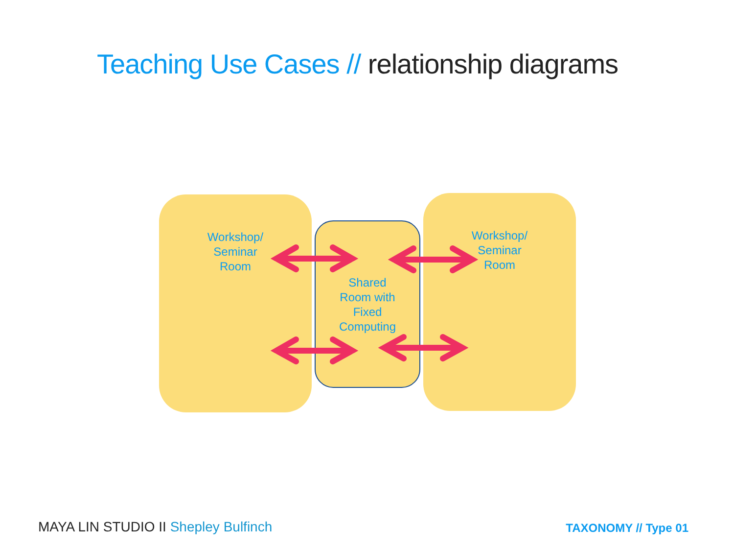Teaching Use Cases // relationship diagrams
Workshop/
Seminar
Room
Workshop/
Seminar
Room
Shared
Room with
Fixed
Computing
MAYA LIN STUDIO II Shepley Bulfinch
TAXONOMY // Type 01